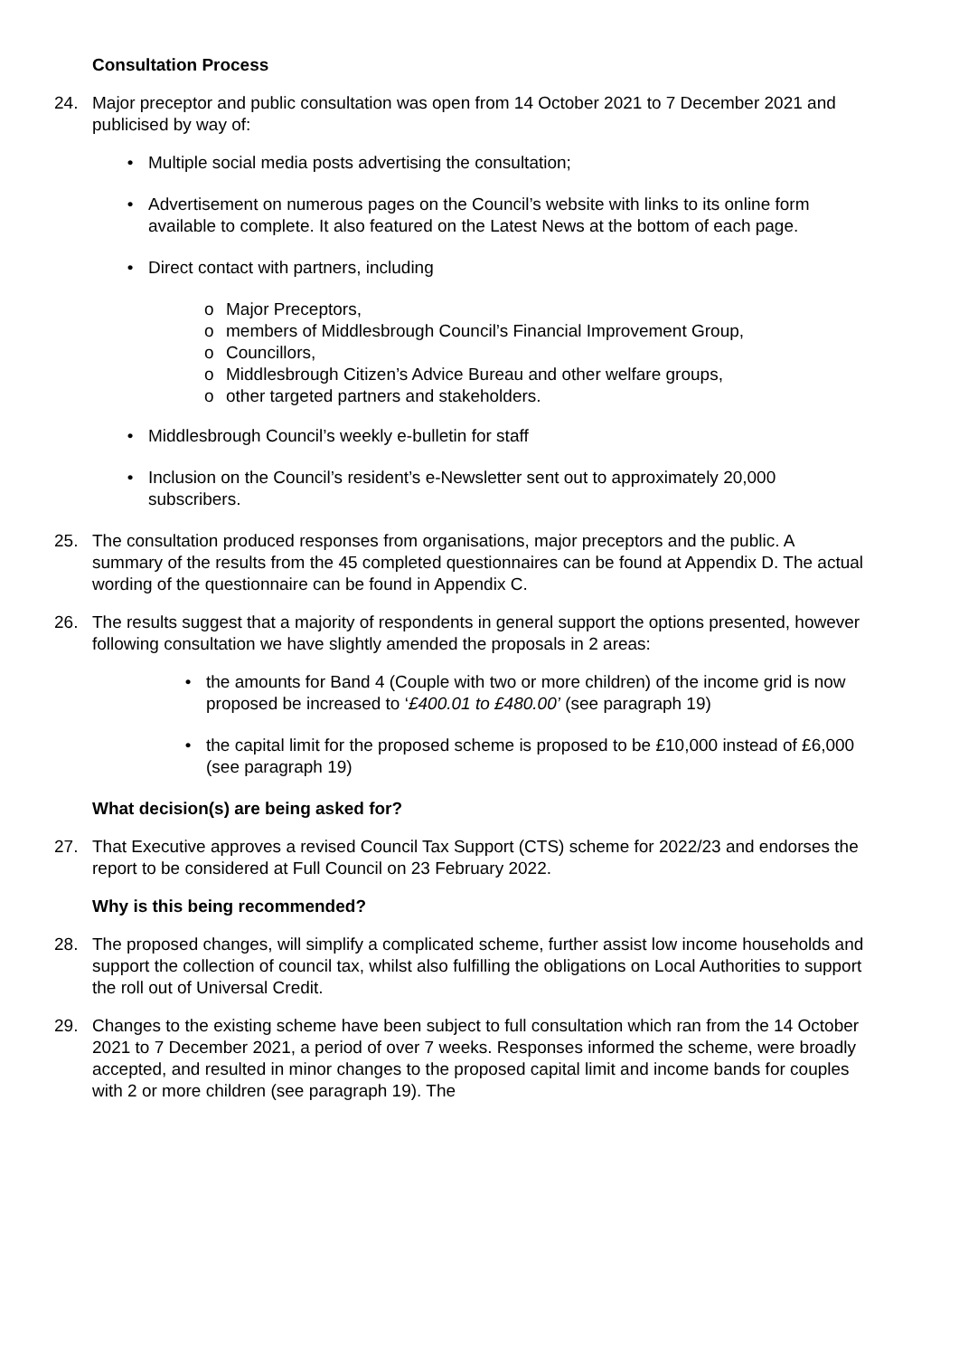Consultation Process
24. Major preceptor and public consultation was open from 14 October 2021 to 7 December 2021 and publicised by way of:
• Multiple social media posts advertising the consultation;
• Advertisement on numerous pages on the Council’s website with links to its online form available to complete. It also featured on the Latest News at the bottom of each page.
• Direct contact with partners, including
o Major Preceptors,
o members of Middlesbrough Council’s Financial Improvement Group,
o Councillors,
o Middlesbrough Citizen’s Advice Bureau and other welfare groups,
o other targeted partners and stakeholders.
• Middlesbrough Council’s weekly e-bulletin for staff
• Inclusion on the Council’s resident’s e-Newsletter sent out to approximately 20,000 subscribers.
25. The consultation produced responses from organisations, major preceptors and the public. A summary of the results from the 45 completed questionnaires can be found at Appendix D. The actual wording of the questionnaire can be found in Appendix C.
26. The results suggest that a majority of respondents in general support the options presented, however following consultation we have slightly amended the proposals in 2 areas:
• the amounts for Band 4 (Couple with two or more children) of the income grid is now proposed be increased to ‘£400.01 to £480.00’ (see paragraph 19)
• the capital limit for the proposed scheme is proposed to be £10,000 instead of £6,000 (see paragraph 19)
What decision(s) are being asked for?
27. That Executive approves a revised Council Tax Support (CTS) scheme for 2022/23 and endorses the report to be considered at Full Council on 23 February 2022.
Why is this being recommended?
28. The proposed changes, will simplify a complicated scheme, further assist low income households and support the collection of council tax, whilst also fulfilling the obligations on Local Authorities to support the roll out of Universal Credit.
29. Changes to the existing scheme have been subject to full consultation which ran from the 14 October 2021 to 7 December 2021, a period of over 7 weeks. Responses informed the scheme, were broadly accepted, and resulted in minor changes to the proposed capital limit and income bands for couples with 2 or more children (see paragraph 19). The